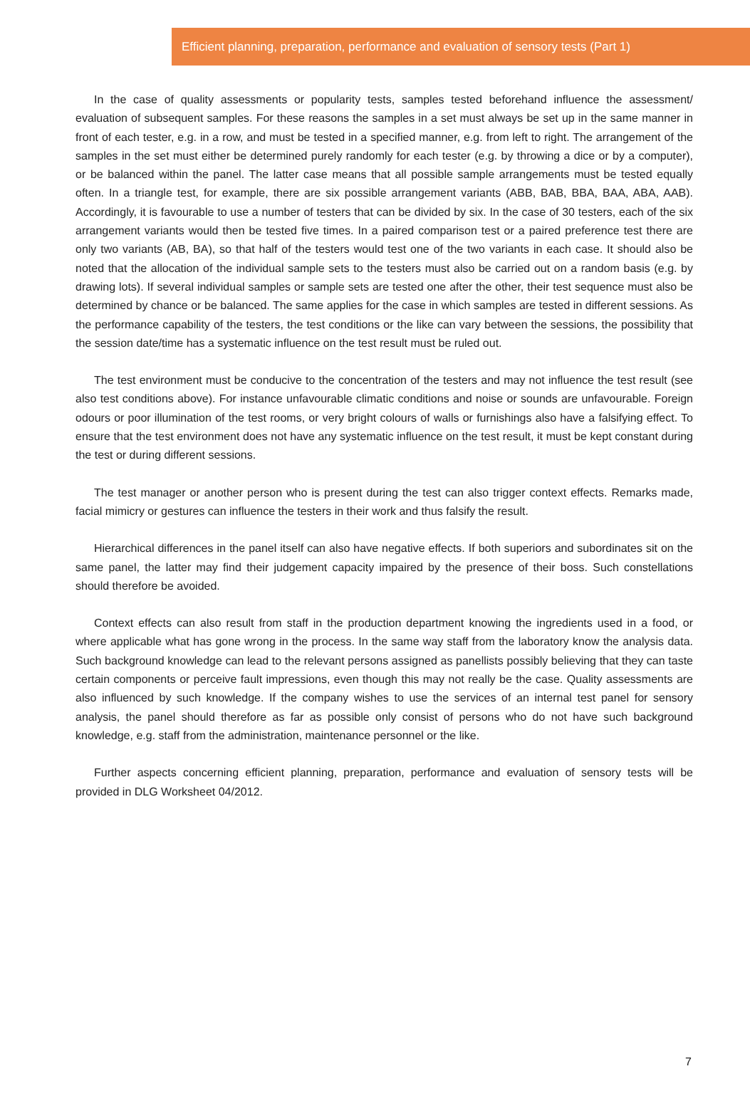Efficient planning, preparation, performance and evaluation of sensory tests (Part 1)
In the case of quality assessments or popularity tests, samples tested beforehand influence the assessment/ evaluation of subsequent samples. For these reasons the samples in a set must always be set up in the same manner in front of each tester, e.g. in a row, and must be tested in a specified manner, e.g. from left to right. The arrangement of the samples in the set must either be determined purely randomly for each tester (e.g. by throwing a dice or by a computer), or be balanced within the panel. The latter case means that all possible sample arrangements must be tested equally often. In a triangle test, for example, there are six possible arrangement variants (ABB, BAB, BBA, BAA, ABA, AAB). Accordingly, it is favourable to use a number of testers that can be divided by six. In the case of 30 testers, each of the six arrangement variants would then be tested five times. In a paired comparison test or a paired preference test there are only two variants (AB, BA), so that half of the testers would test one of the two variants in each case. It should also be noted that the allocation of the individual sample sets to the testers must also be carried out on a random basis (e.g. by drawing lots). If several individual samples or sample sets are tested one after the other, their test sequence must also be determined by chance or be balanced. The same applies for the case in which samples are tested in different sessions. As the performance capability of the testers, the test conditions or the like can vary between the sessions, the possibility that the session date/time has a systematic influence on the test result must be ruled out.
The test environment must be conducive to the concentration of the testers and may not influence the test result (see also test conditions above). For instance unfavourable climatic conditions and noise or sounds are unfavourable. Foreign odours or poor illumination of the test rooms, or very bright colours of walls or furnishings also have a falsifying effect. To ensure that the test environment does not have any systematic influence on the test result, it must be kept constant during the test or during different sessions.
The test manager or another person who is present during the test can also trigger context effects. Remarks made, facial mimicry or gestures can influence the testers in their work and thus falsify the result.
Hierarchical differences in the panel itself can also have negative effects. If both superiors and subordinates sit on the same panel, the latter may find their judgement capacity impaired by the presence of their boss. Such constellations should therefore be avoided.
Context effects can also result from staff in the production department knowing the ingredients used in a food, or where applicable what has gone wrong in the process. In the same way staff from the laboratory know the analysis data. Such background knowledge can lead to the relevant persons assigned as panellists possibly believing that they can taste certain components or perceive fault impressions, even though this may not really be the case. Quality assessments are also influenced by such knowledge. If the company wishes to use the services of an internal test panel for sensory analysis, the panel should therefore as far as possible only consist of persons who do not have such background knowledge, e.g. staff from the administration, maintenance personnel or the like.
Further aspects concerning efficient planning, preparation, performance and evaluation of sensory tests will be provided in DLG Worksheet 04/2012.
7